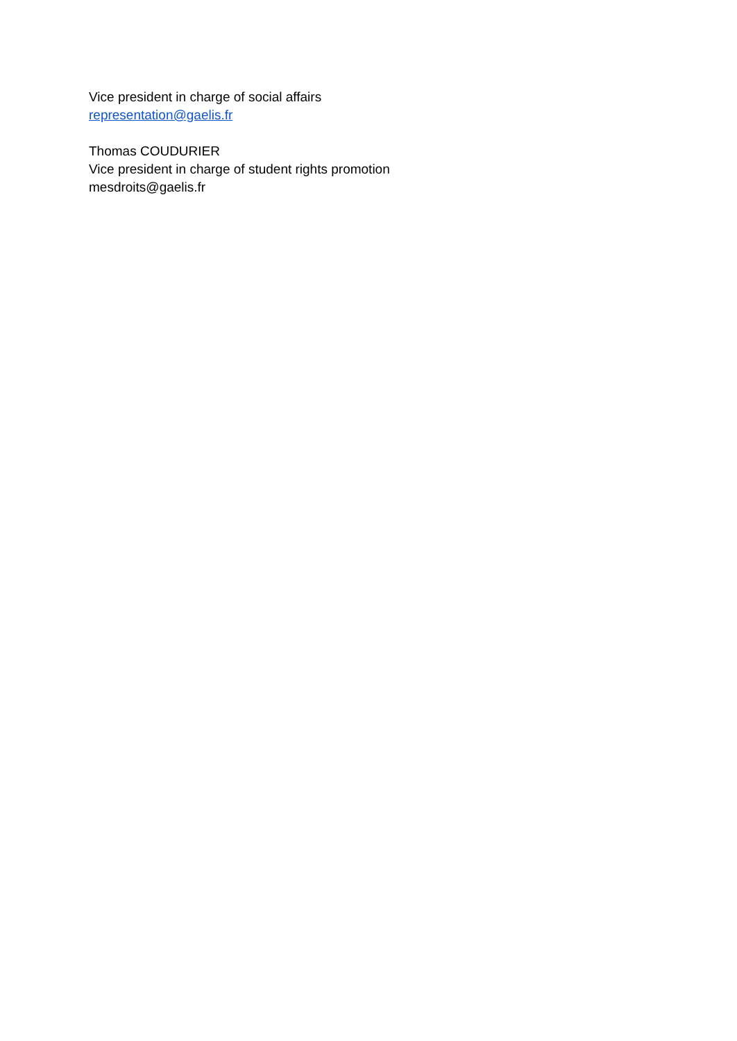Vice president in charge of social affairs
representation@gaelis.fr
Thomas COUDURIER
Vice president in charge of student rights promotion
mesdroits@gaelis.fr